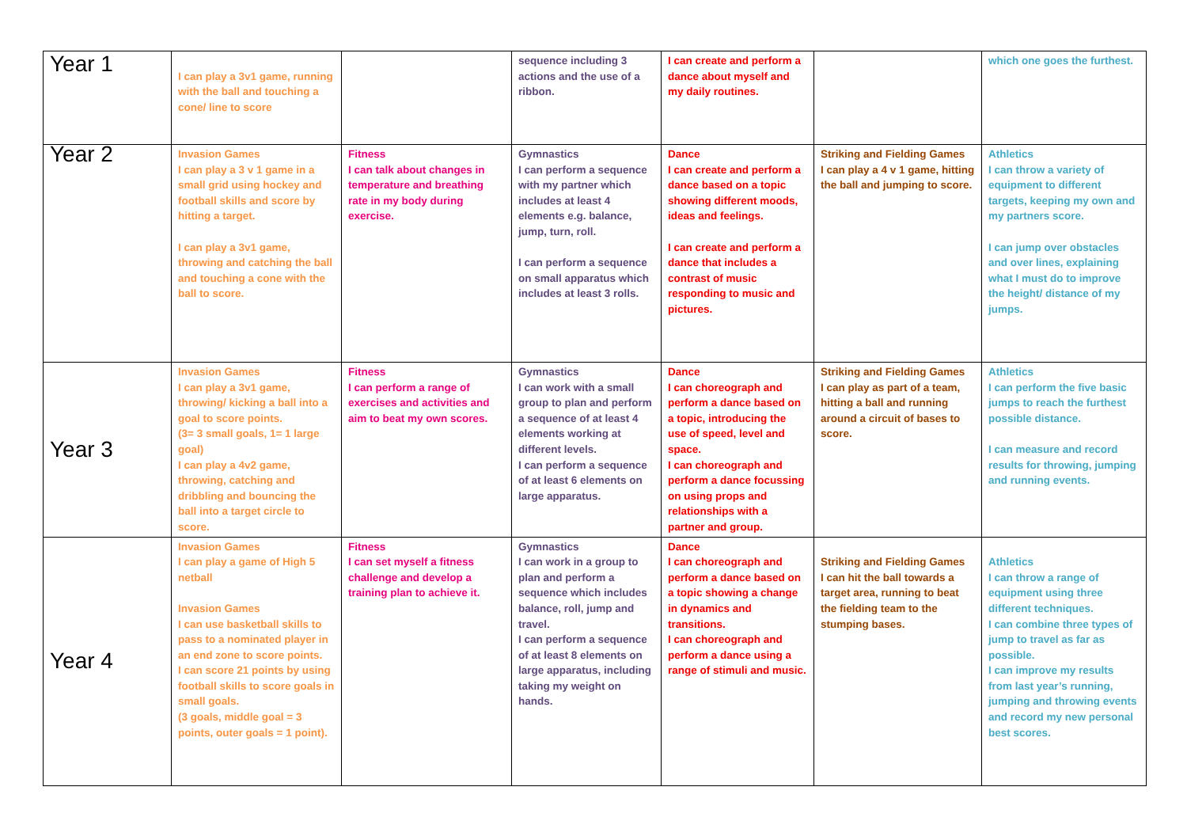| Year 1 | I can play a 3v1 game, running with the ball and touching a cone/ line to score | | sequence including 3 actions and the use of a ribbon. | I can create and perform a dance about myself and my daily routines. | | which one goes the furthest. |
| Year 2 | Invasion Games I can play a 3 v 1 game in a small grid using hockey and football skills and score by hitting a target. I can play a 3v1 game, throwing and catching the ball and touching a cone with the ball to score. | Fitness I can talk about changes in temperature and breathing rate in my body during exercise. | Gymnastics I can perform a sequence with my partner which includes at least 4 elements e.g. balance, jump, turn, roll. I can perform a sequence on small apparatus which includes at least 3 rolls. | Dance I can create and perform a dance based on a topic showing different moods, ideas and feelings. I can create and perform a dance that includes a contrast of music responding to music and pictures. | Striking and Fielding Games I can play a 4 v 1 game, hitting the ball and jumping to score. | Athletics I can throw a variety of equipment to different targets, keeping my own and my partners score. I can jump over obstacles and over lines, explaining what I must do to improve the height/ distance of my jumps. |
| Year 3 | Invasion Games I can play a 3v1 game, throwing/ kicking a ball into a goal to score points. (3= 3 small goals, 1= 1 large goal) I can play a 4v2 game, throwing, catching and dribbling and bouncing the ball into a target circle to score. | Fitness I can perform a range of exercises and activities and aim to beat my own scores. | Gymnastics I can work with a small group to plan and perform a sequence of at least 4 elements working at different levels. I can perform a sequence of at least 6 elements on large apparatus. | Dance I can choreograph and perform a dance based on a topic, introducing the use of speed, level and space. I can choreograph and perform a dance focussing on using props and relationships with a partner and group. | Striking and Fielding Games I can play as part of a team, hitting a ball and running around a circuit of bases to score. | Athletics I can perform the five basic jumps to reach the furthest possible distance. I can measure and record results for throwing, jumping and running events. |
| Year 4 | Invasion Games I can play a game of High 5 netball Invasion Games I can use basketball skills to pass to a nominated player in an end zone to score points. I can score 21 points by using football skills to score goals in small goals. (3 goals, middle goal = 3 points, outer goals = 1 point). | Fitness I can set myself a fitness challenge and develop a training plan to achieve it. | Gymnastics I can work in a group to plan and perform a sequence which includes balance, roll, jump and travel. I can perform a sequence of at least 8 elements on large apparatus, including taking my weight on hands. | Dance I can choreograph and perform a dance based on a topic showing a change in dynamics and transitions. I can choreograph and perform a dance using a range of stimuli and music. | Striking and Fielding Games I can hit the ball towards a target area, running to beat the fielding team to the stumping bases. | Athletics I can throw a range of equipment using three different techniques. I can combine three types of jump to travel as far as possible. I can improve my results from last year’s running, jumping and throwing events and record my new personal best scores. |